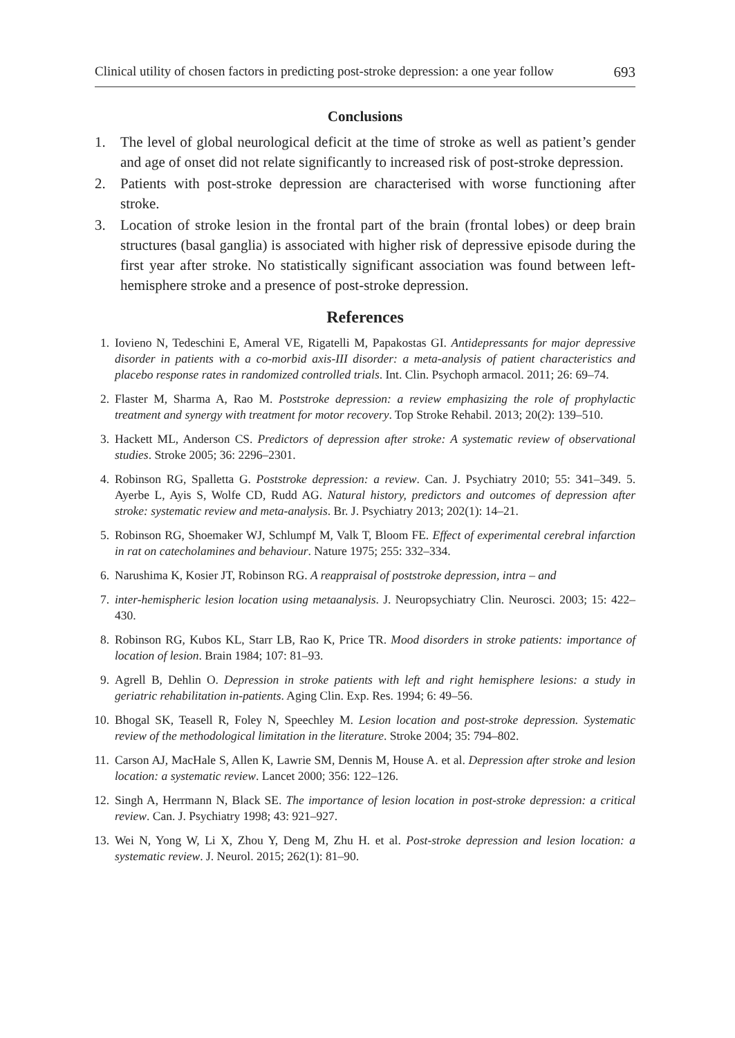Clinical utility of chosen factors in predicting post-stroke depression: a one year follow 693
Conclusions
1. The level of global neurological deficit at the time of stroke as well as patient’s gender and age of onset did not relate significantly to increased risk of post-stroke depression.
2. Patients with post-stroke depression are characterised with worse functioning after stroke.
3. Location of stroke lesion in the frontal part of the brain (frontal lobes) or deep brain structures (basal ganglia) is associated with higher risk of depressive episode during the first year after stroke. No statistically significant association was found between left-hemisphere stroke and a presence of post-stroke depression.
References
1. Iovieno N, Tedeschini E, Ameral VE, Rigatelli M, Papakostas GI. Antidepressants for major depressive disorder in patients with a co-morbid axis-III disorder: a meta-analysis of patient characteristics and placebo response rates in randomized controlled trials. Int. Clin. Psychoph armacol. 2011; 26: 69–74.
2. Flaster M, Sharma A, Rao M. Poststroke depression: a review emphasizing the role of prophylactic treatment and synergy with treatment for motor recovery. Top Stroke Rehabil. 2013; 20(2): 139–510.
3. Hackett ML, Anderson CS. Predictors of depression after stroke: A systematic review of observational studies. Stroke 2005; 36: 2296–2301.
4. Robinson RG, Spalletta G. Poststroke depression: a review. Can. J. Psychiatry 2010; 55: 341–349. 5. Ayerbe L, Ayis S, Wolfe CD, Rudd AG. Natural history, predictors and outcomes of depression after stroke: systematic review and meta-analysis. Br. J. Psychiatry 2013; 202(1): 14–21.
5. Robinson RG, Shoemaker WJ, Schlumpf M, Valk T, Bloom FE. Effect of experimental cerebral infarction in rat on catecholamines and behaviour. Nature 1975; 255: 332–334.
6. Narushima K, Kosier JT, Robinson RG. A reappraisal of poststroke depression, intra – and
7. inter-hemispheric lesion location using metaanalysis. J. Neuropsychiatry Clin. Neurosci. 2003; 15: 422–430.
8. Robinson RG, Kubos KL, Starr LB, Rao K, Price TR. Mood disorders in stroke patients: importance of location of lesion. Brain 1984; 107: 81–93.
9. Agrell B, Dehlin O. Depression in stroke patients with left and right hemisphere lesions: a study in geriatric rehabilitation in-patients. Aging Clin. Exp. Res. 1994; 6: 49–56.
10. Bhogal SK, Teasell R, Foley N, Speechley M. Lesion location and post-stroke depression. Systematic review of the methodological limitation in the literature. Stroke 2004; 35: 794–802.
11. Carson AJ, MacHale S, Allen K, Lawrie SM, Dennis M, House A. et al. Depression after stroke and lesion location: a systematic review. Lancet 2000; 356: 122–126.
12. Singh A, Herrmann N, Black SE. The importance of lesion location in post-stroke depression: a critical review. Can. J. Psychiatry 1998; 43: 921–927.
13. Wei N, Yong W, Li X, Zhou Y, Deng M, Zhu H. et al. Post-stroke depression and lesion location: a systematic review. J. Neurol. 2015; 262(1): 81–90.